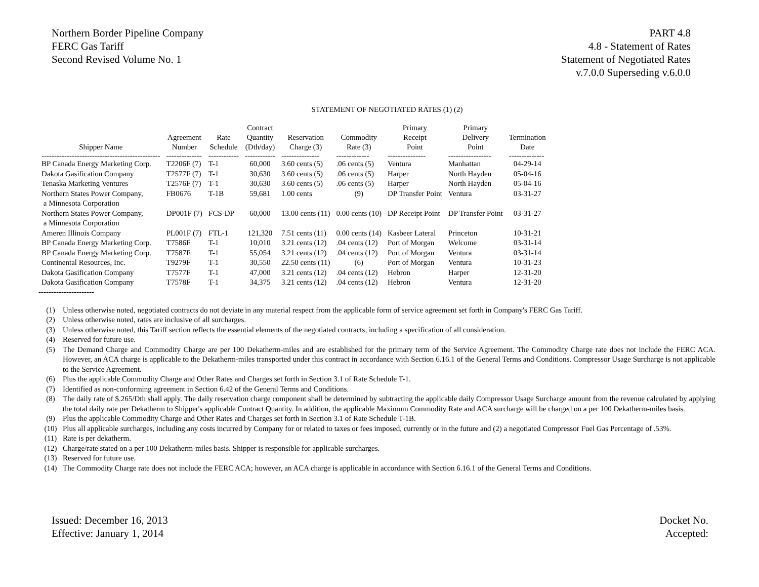Northern Border Pipeline Company
FERC Gas Tariff
Second Revised Volume No. 1
PART 4.8
4.8 - Statement of Rates
Statement of Negotiated Rates
v.7.0.0 Superseding v.6.0.0
STATEMENT OF NEGOTIATED RATES (1) (2)
| Shipper Name | Agreement Number | Rate Schedule | Contract Quantity (Dth/day) | Reservation Charge (3) | Commodity Rate (3) | Primary Receipt Point | Primary Delivery Point | Termination Date |
| --- | --- | --- | --- | --- | --- | --- | --- | --- |
| ----------------------------------------------- | -------------- | ------------ | ------------ | --------------- | ------------- | --------------- | ----------------- | -------------- |
| BP Canada Energy Marketing Corp. | T2206F (7) | T-1 | 60,000 | 3.60 cents (5) | .06 cents (5) | Ventura | Manhattan | 04-29-14 |
| Dakota Gasification Company | T2577F (7) | T-1 | 30,630 | 3.60 cents (5) | .06 cents (5) | Harper | North Hayden | 05-04-16 |
| Tenaska Marketing Ventures | T2576F (7) | T-1 | 30,630 | 3.60 cents (5) | .06 cents (5) | Harper | North Hayden | 05-04-16 |
| Northern States Power Company, a Minnesota Corporation | FB0676 | T-1B | 59,681 | 1.00 cents | (9) | DP Transfer Point | Ventura | 03-31-27 |
| Northern States Power Company, a Minnesota Corporation | DP001F (7) | FCS-DP | 60,000 | 13.00 cents (11) | 0.00 cents (10) | DP Receipt Point | DP Transfer Point | 03-31-27 |
| Ameren Illinois Company | PL001F (7) | FTL-1 | 121,320 | 7.51 cents (11) | 0.00 cents (14) | Kasbeer Lateral | Princeton | 10-31-21 |
| BP Canada Energy Marketing Corp. | T7586F | T-1 | 10,010 | 3.21 cents (12) | .04 cents (12) | Port of Morgan | Welcome | 03-31-14 |
| BP Canada Energy Marketing Corp. | T7587F | T-1 | 55,054 | 3.21 cents (12) | .04 cents (12) | Port of Morgan | Ventura | 03-31-14 |
| Continental Resources, Inc. | T9279F | T-1 | 30,550 | 22.50 cents (11) | (6) | Port of Morgan | Ventura | 10-31-23 |
| Dakota Gasification Company | T7577F | T-1 | 47,000 | 3.21 cents (12) | .04 cents (12) | Hebron | Harper | 12-31-20 |
| Dakota Gasification Company | T7578F | T-1 | 34,375 | 3.21 cents (12) | .04 cents (12) | Hebron | Ventura | 12-31-20 |
----------------------
(1) Unless otherwise noted, negotiated contracts do not deviate in any material respect from the applicable form of service agreement set forth in Company's FERC Gas Tariff.
(2) Unless otherwise noted, rates are inclusive of all surcharges.
(3) Unless otherwise noted, this Tariff section reflects the essential elements of the negotiated contracts, including a specification of all consideration.
(4) Reserved for future use.
(5) The Demand Charge and Commodity Charge are per 100 Dekatherm-miles and are established for the primary term of the Service Agreement. The Commodity Charge rate does not include the FERC ACA. However, an ACA charge is applicable to the Dekatherm-miles transported under this contract in accordance with Section 6.16.1 of the General Terms and Conditions. Compressor Usage Surcharge is not applicable to the Service Agreement.
(6) Plus the applicable Commodity Charge and Other Rates and Charges set forth in Section 3.1 of Rate Schedule T-1.
(7) Identified as non-conforming agreement in Section 6.42 of the General Terms and Conditions.
(8) The daily rate of $.265/Dth shall apply. The daily reservation charge component shall be determined by subtracting the applicable daily Compressor Usage Surcharge amount from the revenue calculated by applying the total daily rate per Dekatherm to Shipper's applicable Contract Quantity. In addition, the applicable Maximum Commodity Rate and ACA surcharge will be charged on a per 100 Dekatherm-miles basis.
(9) Plus the applicable Commodity Charge and Other Rates and Charges set forth in Section 3.1 of Rate Schedule T-1B.
(10) Plus all applicable surcharges, including any costs incurred by Company for or related to taxes or fees imposed, currently or in the future and (2) a negotiated Compressor Fuel Gas Percentage of .53%.
(11) Rate is per dekatherm.
(12) Charge/rate stated on a per 100 Dekatherm-miles basis. Shipper is responsible for applicable surcharges.
(13) Reserved for future use.
(14) The Commodity Charge rate does not include the FERC ACA; however, an ACA charge is applicable in accordance with Section 6.16.1 of the General Terms and Conditions.
Issued: December 16, 2013
Effective: January 1, 2014
Docket No.
Accepted: